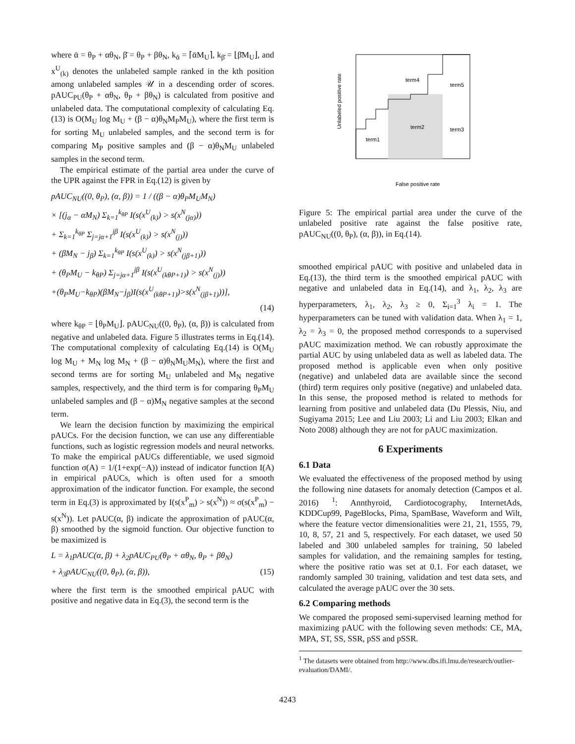where ᾱ = θ<sub>P</sub> + αθ<sub>N</sub>, β̄ = θ<sub>P</sub> + βθ<sub>N</sub>, k<sub>ᾱ</sub> = ⌈ᾱM<sub>U</sub>⌉, k<sub>β̄</sub> = ⌊β̄M<sub>U</sub>⌋, and x<sup>U</sup><sub>(k)</sub> denotes the unlabeled sample ranked in the kth position among unlabeled samples 𝒰 in a descending order of scores. pAUC<sub>PU</sub>(θ<sub>P</sub> + αθ<sub>N</sub>, θ<sub>P</sub> + βθ<sub>N</sub>) is calculated from positive and unlabeled data. The computational complexity of calculating Eq.(13) is O(M<sub>U</sub> log M<sub>U</sub> + (β − α)θ<sub>N</sub>M<sub>P</sub>M<sub>U</sub>), where the first term is for sorting M<sub>U</sub> unlabeled samples, and the second term is for comparing M<sub>P</sub> positive samples and (β − α)θ<sub>N</sub>M<sub>U</sub> unlabeled samples in the second term.
The empirical estimate of the partial area under the curve of the UPR against the FPR in Eq.(12) is given by
pAUC<sub>NU</sub>((0, θ<sub>P</sub>), (α, β)) = 1 / ((β − α)θ<sub>P</sub>M<sub>U</sub>M<sub>N</sub>)
× [(j<sub>α</sub> − αM<sub>N</sub>) Σ<sub>k=1</sub><sup>k<sub>θP</sub></sup> I(s(x<sup>U</sup><sub>(k)</sub>) > s(x<sup>N</sup><sub>(jα)</sub>))
+ Σ<sub>k=1</sub><sup>k<sub>θP</sub></sup> Σ<sub>j=jα+1</sub><sup>jβ</sup> I(s(x<sup>U</sup><sub>(k)</sub>) > s(x<sup>N</sup><sub>(j)</sub>))
+ (βM<sub>N</sub> − j<sub>β</sub>) Σ<sub>k=1</sub><sup>k<sub>θP</sub></sup> I(s(x<sup>U</sup><sub>(k)</sub>) > s(x<sup>N</sup><sub>(jβ+1)</sub>))
+ (θ<sub>P</sub>M<sub>U</sub> − k<sub>θP</sub>) Σ<sub>j=jα+1</sub><sup>jβ</sup> I(s(x<sup>U</sup><sub>(kθP+1)</sub>) > s(x<sup>N</sup><sub>(j)</sub>))
+(θ<sub>P</sub>M<sub>U</sub>−k<sub>θP</sub>)(βM<sub>N</sub>−j<sub>β</sub>)I(s(x<sup>U</sup><sub>(kθP+1)</sub>)>s(x<sup>N</sup><sub>(jβ+1)</sub>))],
(14)
where k<sub>θP</sub> = ⌊θ<sub>P</sub>M<sub>U</sub>⌋. pAUC<sub>NU</sub>((0, θ<sub>P</sub>), (α, β)) is calculated from negative and unlabeled data. Figure 5 illustrates terms in Eq.(14). The computational complexity of calculating Eq.(14) is O(M<sub>U</sub> log M<sub>U</sub> + M<sub>N</sub> log M<sub>N</sub> + (β − α)θ<sub>N</sub>M<sub>U</sub>M<sub>N</sub>), where the first and second terms are for sorting M<sub>U</sub> unlabeled and M<sub>N</sub> negative samples, respectively, and the third term is for comparing θ<sub>P</sub>M<sub>U</sub> unlabeled samples and (β − α)M<sub>N</sub> negative samples at the second term.
We learn the decision function by maximizing the empirical pAUCs. For the decision function, we can use any differentiable functions, such as logistic regression models and neural networks. To make the empirical pAUCs differentiable, we used sigmoid function σ(A) = 1/(1+exp(−A)) instead of indicator function I(A) in empirical pAUCs, which is often used for a smooth approximation of the indicator function. For example, the second term in Eq.(3) is approximated by I(s(x<sup>P</sup><sub>m</sub>) > s(x<sup>N</sup>)) ≈ σ(s(x<sup>P</sup><sub>m</sub>) − s(x<sup>N</sup>)). Let pAUC(α, β) indicate the approximation of pAUC(α, β) smoothed by the sigmoid function. Our objective function to be maximized is
L = λ<sub>1</sub>pAUC(α, β) + λ<sub>2</sub>pAUC<sub>PU</sub>(θ<sub>P</sub> + αθ<sub>N</sub>, θ<sub>P</sub> + βθ<sub>N</sub>)
+ λ<sub>3</sub>pAUC<sub>NU</sub>((0, θ<sub>P</sub>), (α, β)), (15)
where the first term is the smoothed empirical pAUC with positive and negative data in Eq.(3), the second term is the
Unlabeled positive rate
term2
term1
term4
term5
term3
False positive rate
Figure 5: The empirical partial area under the curve of the unlabeled positive rate against the false positive rate, pAUC<sub>NU</sub>((0, θ<sub>P</sub>), (α, β)), in Eq.(14).
smoothed empirical pAUC with positive and unlabeled data in Eq.(13), the third term is the smoothed empirical pAUC with negative and unlabeled data in Eq.(14), and λ<sub>1</sub>, λ<sub>2</sub>, λ<sub>3</sub> are hyperparameters, λ<sub>1</sub>, λ<sub>2</sub>, λ<sub>3</sub> ≥ 0, Σ<sub>i=1</sub><sup>3</sup> λ<sub>i</sub> = 1. The hyperparameters can be tuned with validation data. When λ<sub>1</sub> = 1, λ<sub>2</sub> = λ<sub>3</sub> = 0, the proposed method corresponds to a supervised pAUC maximization method. We can robustly approximate the partial AUC by using unlabeled data as well as labeled data. The proposed method is applicable even when only positive (negative) and unlabeled data are available since the second (third) term requires only positive (negative) and unlabeled data. In this sense, the proposed method is related to methods for learning from positive and unlabeled data (Du Plessis, Niu, and Sugiyama 2015; Lee and Liu 2003; Li and Liu 2003; Elkan and Noto 2008) although they are not for pAUC maximization.
6 Experiments
6.1 Data
We evaluated the effectiveness of the proposed method by using the following nine datasets for anomaly detection (Campos et al. 2016) <sup>1</sup>: Annthyroid, Cardiotocography, InternetAds, KDDCup99, PageBlocks, Pima, SpamBase, Waveform and Wilt, where the feature vector dimensionalities were 21, 21, 1555, 79, 10, 8, 57, 21 and 5, respectively. For each dataset, we used 50 labeled and 300 unlabeled samples for training, 50 labeled samples for validation, and the remaining samples for testing, where the positive ratio was set at 0.1. For each dataset, we randomly sampled 30 training, validation and test data sets, and calculated the average pAUC over the 30 sets.
6.2 Comparing methods
We compared the proposed semi-supervised learning method for maximizing pAUC with the following seven methods: CE, MA, MPA, ST, SS, SSR, pSS and pSSR.
<sup>1</sup> The datasets were obtained from http://www.dbs.ifi.lmu.de/research/outlier-evaluation/DAMI/.
4243